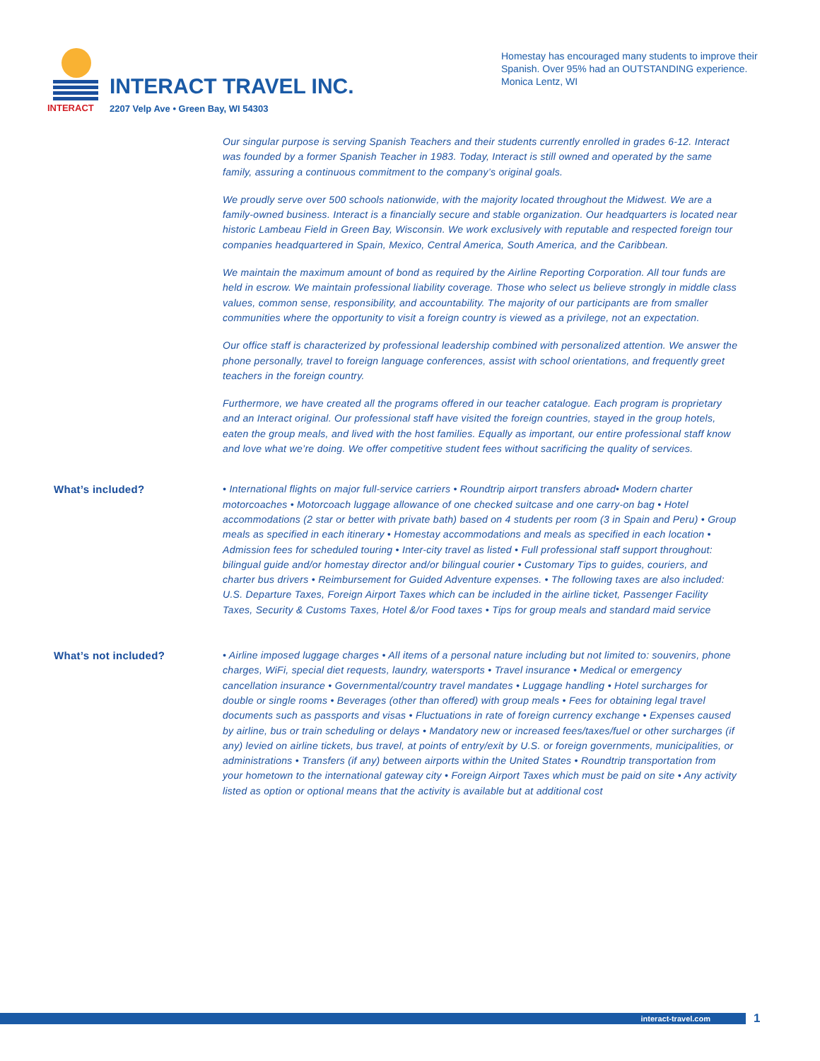INTERACT
INTERACT TRAVEL INC.
2207 Velp Ave • Green Bay, WI 54303
Homestay has encouraged many students to improve their Spanish. Over 95% had an OUTSTANDING experience.
Monica Lentz, WI
Our singular purpose is serving Spanish Teachers and their students currently enrolled in grades 6-12. Interact was founded by a former Spanish Teacher in 1983. Today, Interact is still owned and operated by the same family, assuring a continuous commitment to the company’s original goals.
We proudly serve over 500 schools nationwide, with the majority located throughout the Midwest. We are a family-owned business. Interact is a financially secure and stable organization. Our headquarters is located near historic Lambeau Field in Green Bay, Wisconsin. We work exclusively with reputable and respected foreign tour companies headquartered in Spain, Mexico, Central America, South America, and the Caribbean.
We maintain the maximum amount of bond as required by the Airline Reporting Corporation. All tour funds are held in escrow. We maintain professional liability coverage. Those who select us believe strongly in middle class values, common sense, responsibility, and accountability. The majority of our participants are from smaller communities where the opportunity to visit a foreign country is viewed as a privilege, not an expectation.
Our office staff is characterized by professional leadership combined with personalized attention. We answer the phone personally, travel to foreign language conferences, assist with school orientations, and frequently greet teachers in the foreign country.
Furthermore, we have created all the programs offered in our teacher catalogue. Each program is proprietary and an Interact original. Our professional staff have visited the foreign countries, stayed in the group hotels, eaten the group meals, and lived with the host families. Equally as important, our entire professional staff know and love what we’re doing. We offer competitive student fees without sacrificing the quality of services.
What’s included? • International flights on major full-service carriers • Roundtrip airport transfers abroad• Modern charter motorcoaches • Motorcoach luggage allowance of one checked suitcase and one carry-on bag • Hotel accommodations (2 star or better with private bath) based on 4 students per room (3 in Spain and Peru) • Group meals as specified in each itinerary • Homestay accommodations and meals as specified in each location • Admission fees for scheduled touring • Inter-city travel as listed • Full professional staff support throughout: bilingual guide and/or homestay director and/or bilingual courier • Customary Tips to guides, couriers, and charter bus drivers • Reimbursement for Guided Adventure expenses. • The following taxes are also included: U.S. Departure Taxes, Foreign Airport Taxes which can be included in the airline ticket, Passenger Facility Taxes, Security & Customs Taxes, Hotel &/or Food taxes • Tips for group meals and standard maid service
What’s not included? • Airline imposed luggage charges • All items of a personal nature including but not limited to: souvenirs, phone charges, WiFi, special diet requests, laundry, watersports • Travel insurance • Medical or emergency cancellation insurance • Governmental/country travel mandates • Luggage handling • Hotel surcharges for double or single rooms • Beverages (other than offered) with group meals • Fees for obtaining legal travel documents such as passports and visas • Fluctuations in rate of foreign currency exchange • Expenses caused by airline, bus or train scheduling or delays • Mandatory new or increased fees/taxes/fuel or other surcharges (if any) levied on airline tickets, bus travel, at points of entry/exit by U.S. or foreign governments, municipalities, or administrations • Transfers (if any) between airports within the United States • Roundtrip transportation from your hometown to the international gateway city • Foreign Airport Taxes which must be paid on site • Any activity listed as option or optional means that the activity is available but at additional cost
interact-travel.com 1